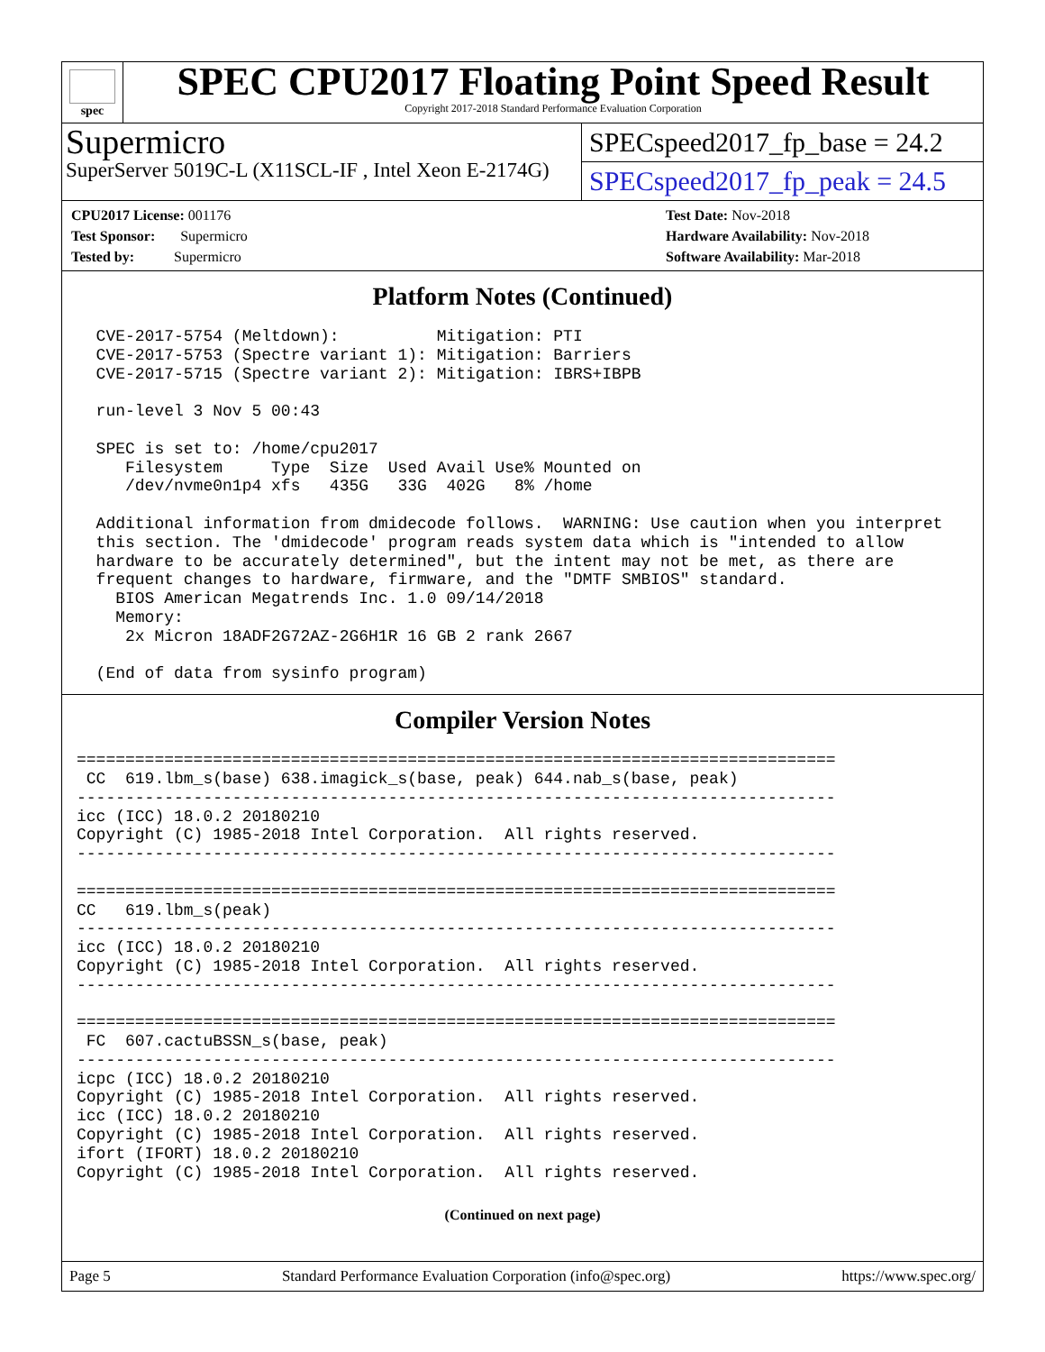spec
SPEC CPU2017 Floating Point Speed Result
Copyright 2017-2018 Standard Performance Evaluation Corporation
Supermicro
SuperServer 5019C-L (X11SCL-IF , Intel Xeon E-2174G)
SPECspeed2017_fp_base = 24.2
SPECspeed2017_fp_peak = 24.5
CPU2017 License: 001176
Test Sponsor: Supermicro
Tested by: Supermicro
Test Date: Nov-2018
Hardware Availability: Nov-2018
Software Availability: Mar-2018
Platform Notes (Continued)
  CVE-2017-5754 (Meltdown):          Mitigation: PTI
  CVE-2017-5753 (Spectre variant 1): Mitigation: Barriers
  CVE-2017-5715 (Spectre variant 2): Mitigation: IBRS+IBPB

  run-level 3 Nov 5 00:43

  SPEC is set to: /home/cpu2017
     Filesystem     Type  Size  Used Avail Use% Mounted on
     /dev/nvme0n1p4 xfs   435G   33G  402G   8% /home

  Additional information from dmidecode follows.  WARNING: Use caution when you interpret
  this section. The 'dmidecode' program reads system data which is "intended to allow
  hardware to be accurately determined", but the intent may not be met, as there are
  frequent changes to hardware, firmware, and the "DMTF SMBIOS" standard.
    BIOS American Megatrends Inc. 1.0 09/14/2018
    Memory:
     2x Micron 18ADF2G72AZ-2G6H1R 16 GB 2 rank 2667

  (End of data from sysinfo program)
Compiler Version Notes
==============================================================================
 CC  619.lbm_s(base) 638.imagick_s(base, peak) 644.nab_s(base, peak)
------------------------------------------------------------------------------
icc (ICC) 18.0.2 20180210
Copyright (C) 1985-2018 Intel Corporation.  All rights reserved.
------------------------------------------------------------------------------

==============================================================================
CC   619.lbm_s(peak)
------------------------------------------------------------------------------
icc (ICC) 18.0.2 20180210
Copyright (C) 1985-2018 Intel Corporation.  All rights reserved.
------------------------------------------------------------------------------

==============================================================================
 FC  607.cactuBSSN_s(base, peak)
------------------------------------------------------------------------------
icpc (ICC) 18.0.2 20180210
Copyright (C) 1985-2018 Intel Corporation.  All rights reserved.
icc (ICC) 18.0.2 20180210
Copyright (C) 1985-2018 Intel Corporation.  All rights reserved.
ifort (IFORT) 18.0.2 20180210
Copyright (C) 1985-2018 Intel Corporation.  All rights reserved.
(Continued on next page)
Page 5 Standard Performance Evaluation Corporation (info@spec.org) https://www.spec.org/